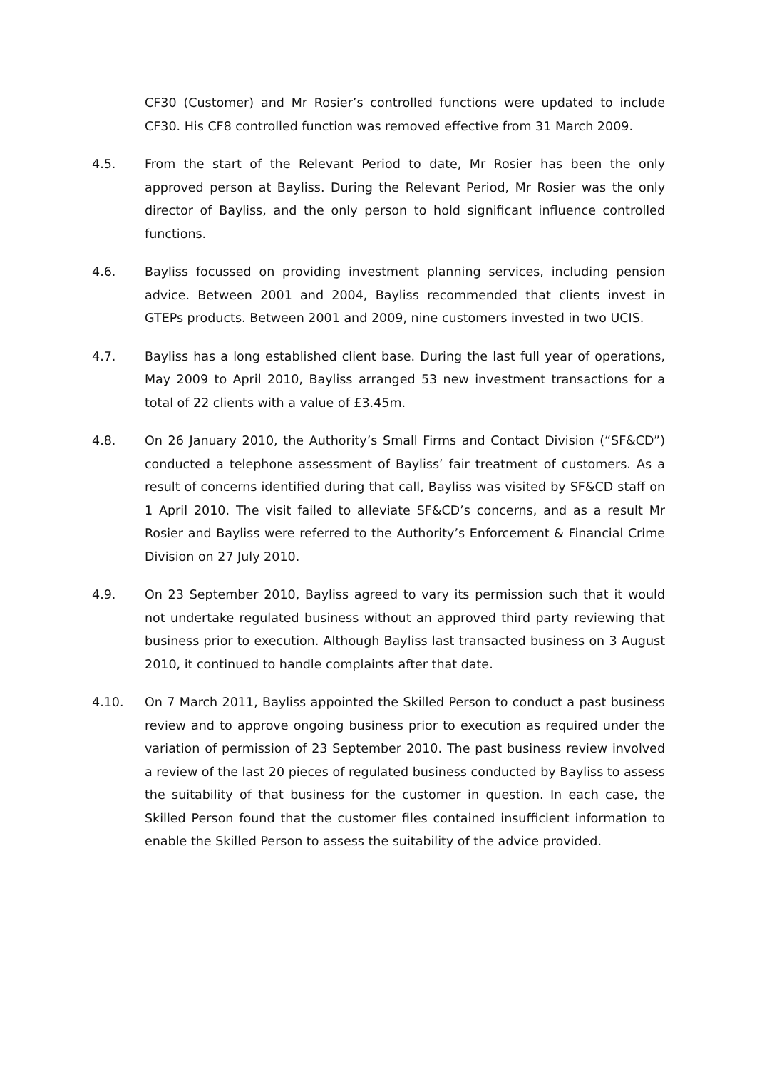CF30 (Customer) and Mr Rosier’s controlled functions were updated to include CF30. His CF8 controlled function was removed effective from 31 March 2009.
4.5. From the start of the Relevant Period to date, Mr Rosier has been the only approved person at Bayliss. During the Relevant Period, Mr Rosier was the only director of Bayliss, and the only person to hold significant influence controlled functions.
4.6. Bayliss focussed on providing investment planning services, including pension advice. Between 2001 and 2004, Bayliss recommended that clients invest in GTEPs products. Between 2001 and 2009, nine customers invested in two UCIS.
4.7. Bayliss has a long established client base. During the last full year of operations, May 2009 to April 2010, Bayliss arranged 53 new investment transactions for a total of 22 clients with a value of £3.45m.
4.8. On 26 January 2010, the Authority’s Small Firms and Contact Division (“SF&CD”) conducted a telephone assessment of Bayliss’ fair treatment of customers. As a result of concerns identified during that call, Bayliss was visited by SF&CD staff on 1 April 2010. The visit failed to alleviate SF&CD’s concerns, and as a result Mr Rosier and Bayliss were referred to the Authority’s Enforcement & Financial Crime Division on 27 July 2010.
4.9. On 23 September 2010, Bayliss agreed to vary its permission such that it would not undertake regulated business without an approved third party reviewing that business prior to execution. Although Bayliss last transacted business on 3 August 2010, it continued to handle complaints after that date.
4.10. On 7 March 2011, Bayliss appointed the Skilled Person to conduct a past business review and to approve ongoing business prior to execution as required under the variation of permission of 23 September 2010. The past business review involved a review of the last 20 pieces of regulated business conducted by Bayliss to assess the suitability of that business for the customer in question. In each case, the Skilled Person found that the customer files contained insufficient information to enable the Skilled Person to assess the suitability of the advice provided.